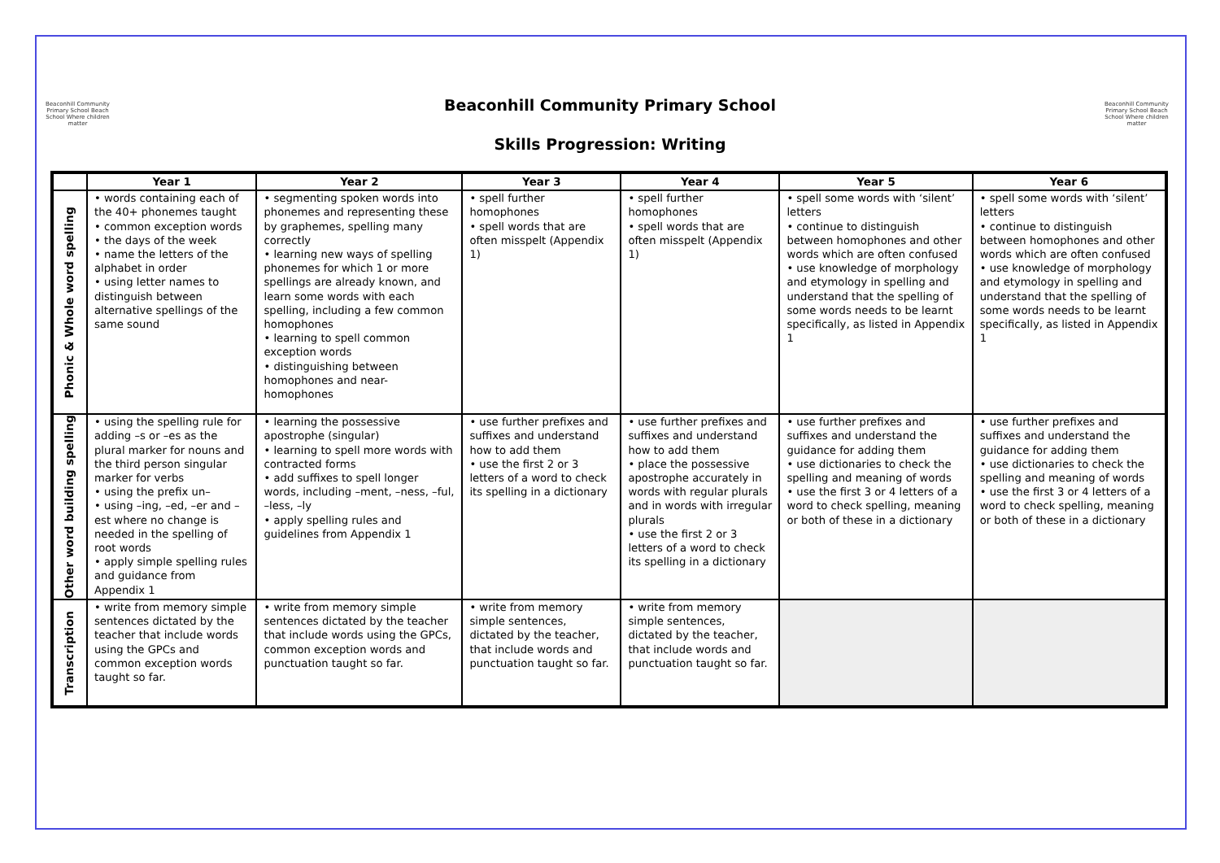Beaconhill Community Primary School Beach School Where children matter
Beaconhill Community Primary School Beach School Where children matter
Beaconhill Community Primary School
Skills Progression: Writing
| | Year 1 | Year 2 | Year 3 | Year 4 | Year 5 | Year 6 |
| --- | --- | --- | --- | --- | --- | --- |
| Phonic & Whole word spelling | • words containing each of the 40+ phonemes taught • common exception words • the days of the week • name the letters of the alphabet in order • using letter names to distinguish between alternative spellings of the same sound | • segmenting spoken words into phonemes and representing these by graphemes, spelling many correctly • learning new ways of spelling phonemes for which 1 or more spellings are already known, and learn some words with each spelling, including a few common homophones • learning to spell common exception words • distinguishing between homophones and near-homophones | • spell further homophones • spell words that are often misspelt (Appendix 1) | • spell further homophones • spell words that are often misspelt (Appendix 1) | • spell some words with ‘silent’ letters • continue to distinguish between homophones and other words which are often confused • use knowledge of morphology and etymology in spelling and understand that the spelling of some words needs to be learnt specifically, as listed in Appendix 1 | • spell some words with ‘silent’ letters • continue to distinguish between homophones and other words which are often confused • use knowledge of morphology and etymology in spelling and understand that the spelling of some words needs to be learnt specifically, as listed in Appendix 1 |
| Other word building spelling | • using the spelling rule for adding –s or –es as the plural marker for nouns and the third person singular marker for verbs • using the prefix un– • using –ing, –ed, –er and –est where no change is needed in the spelling of root words • apply simple spelling rules and guidance from Appendix 1 | • learning the possessive apostrophe (singular) • learning to spell more words with contracted forms • add suffixes to spell longer words, including –ment, –ness, –ful, –less, –ly • apply spelling rules and guidelines from Appendix 1 | • use further prefixes and suffixes and understand how to add them • use the first 2 or 3 letters of a word to check its spelling in a dictionary | • use further prefixes and suffixes and understand how to add them • place the possessive apostrophe accurately in words with regular plurals and in words with irregular plurals • use the first 2 or 3 letters of a word to check its spelling in a dictionary | • use further prefixes and suffixes and understand the guidance for adding them • use dictionaries to check the spelling and meaning of words • use the first 3 or 4 letters of a word to check spelling, meaning or both of these in a dictionary | • use further prefixes and suffixes and understand the guidance for adding them • use dictionaries to check the spelling and meaning of words • use the first 3 or 4 letters of a word to check spelling, meaning or both of these in a dictionary |
| Transcription | • write from memory simple sentences dictated by the teacher that include words using the GPCs and common exception words taught so far. | • write from memory simple sentences dictated by the teacher that include words using the GPCs, common exception words and punctuation taught so far. | • write from memory simple sentences, dictated by the teacher, that include words and punctuation taught so far. | • write from memory simple sentences, dictated by the teacher, that include words and punctuation taught so far. | | |